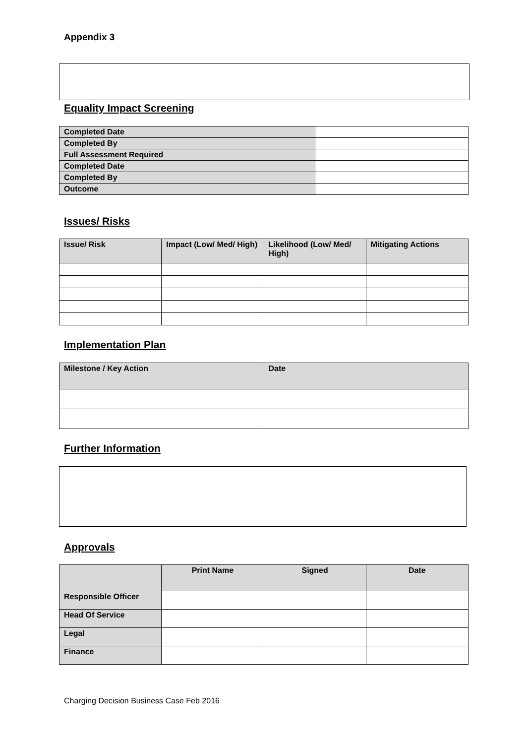Appendix 3
Equality Impact Screening
| Completed Date | |
| Completed By | |
| Full Assessment Required | |
| Completed Date | |
| Completed By | |
| Outcome | |
Issues/ Risks
| Issue/ Risk | Impact (Low/ Med/ High) | Likelihood (Low/ Med/ High) | Mitigating Actions |
| --- | --- | --- | --- |
Implementation Plan
| Milestone / Key Action | Date |
| --- | --- |
Further Information
Approvals
| | Print Name | Signed | Date |
| --- | --- | --- | --- |
| Responsible Officer | | | |
| Head Of Service | | | |
| Legal | | | |
| Finance | | | |
Charging Decision Business Case Feb 2016